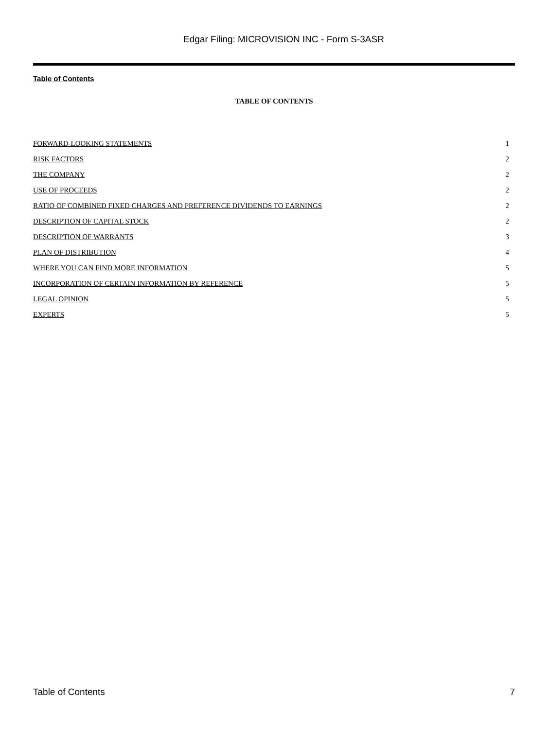Edgar Filing: MICROVISION INC - Form S-3ASR
Table of Contents
TABLE OF CONTENTS
| FORWARD-LOOKING STATEMENTS | 1 |
| RISK FACTORS | 2 |
| THE COMPANY | 2 |
| USE OF PROCEEDS | 2 |
| RATIO OF COMBINED FIXED CHARGES AND PREFERENCE DIVIDENDS TO EARNINGS | 2 |
| DESCRIPTION OF CAPITAL STOCK | 2 |
| DESCRIPTION OF WARRANTS | 3 |
| PLAN OF DISTRIBUTION | 4 |
| WHERE YOU CAN FIND MORE INFORMATION | 5 |
| INCORPORATION OF CERTAIN INFORMATION BY REFERENCE | 5 |
| LEGAL OPINION | 5 |
| EXPERTS | 5 |
Table of Contents 7